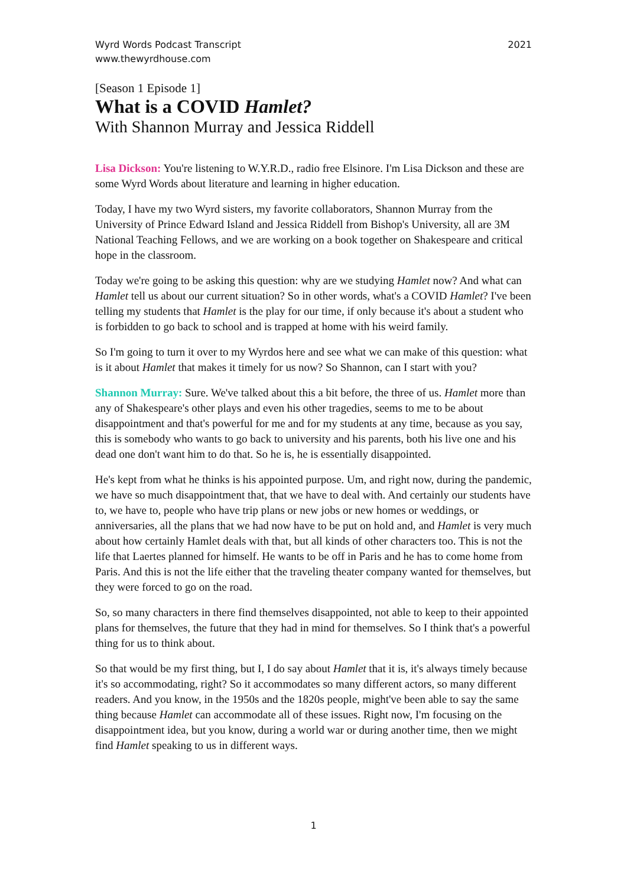Wyrd Words Podcast Transcript
www.thewyrdhouse.com
2021
[Season 1 Episode 1]
What is a COVID Hamlet?
With Shannon Murray and Jessica Riddell
Lisa Dickson: You're listening to W.Y.R.D., radio free Elsinore. I'm Lisa Dickson and these are some Wyrd Words about literature and learning in higher education.
Today, I have my two Wyrd sisters, my favorite collaborators, Shannon Murray from the University of Prince Edward Island and Jessica Riddell from Bishop's University, all are 3M National Teaching Fellows, and we are working on a book together on Shakespeare and critical hope in the classroom.
Today we're going to be asking this question: why are we studying Hamlet now? And what can Hamlet tell us about our current situation? So in other words, what's a COVID Hamlet? I've been telling my students that Hamlet is the play for our time, if only because it's about a student who is forbidden to go back to school and is trapped at home with his weird family.
So I'm going to turn it over to my Wyrdos here and see what we can make of this question: what is it about Hamlet that makes it timely for us now? So Shannon, can I start with you?
Shannon Murray: Sure. We've talked about this a bit before, the three of us. Hamlet more than any of Shakespeare's other plays and even his other tragedies, seems to me to be about disappointment and that's powerful for me and for my students at any time, because as you say, this is somebody who wants to go back to university and his parents, both his live one and his dead one don't want him to do that. So he is, he is essentially disappointed.
He's kept from what he thinks is his appointed purpose. Um, and right now, during the pandemic, we have so much disappointment that, that we have to deal with. And certainly our students have to, we have to, people who have trip plans or new jobs or new homes or weddings, or anniversaries, all the plans that we had now have to be put on hold and, and Hamlet is very much about how certainly Hamlet deals with that, but all kinds of other characters too. This is not the life that Laertes planned for himself. He wants to be off in Paris and he has to come home from Paris. And this is not the life either that the traveling theater company wanted for themselves, but they were forced to go on the road.
So, so many characters in there find themselves disappointed, not able to keep to their appointed plans for themselves, the future that they had in mind for themselves. So I think that's a powerful thing for us to think about.
So that would be my first thing, but I, I do say about Hamlet that it is, it's always timely because it's so accommodating, right? So it accommodates so many different actors, so many different readers. And you know, in the 1950s and the 1820s people, might've been able to say the same thing because Hamlet can accommodate all of these issues. Right now, I'm focusing on the disappointment idea, but you know, during a world war or during another time, then we might find Hamlet speaking to us in different ways.
1